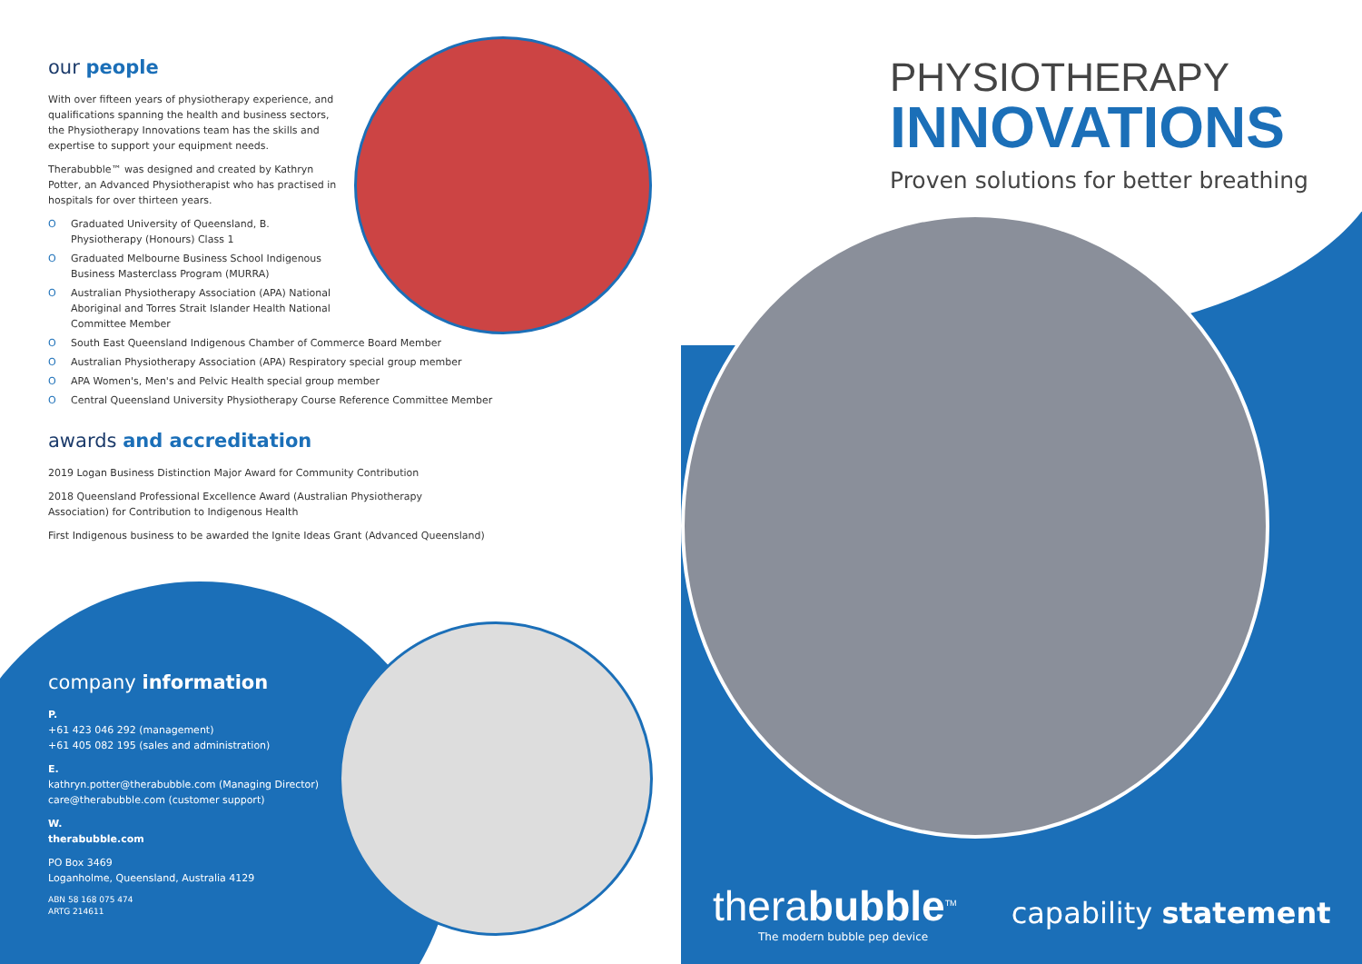our people
With over fifteen years of physiotherapy experience, and qualifications spanning the health and business sectors, the Physiotherapy Innovations team has the skills and expertise to support your equipment needs.
Therabubble™ was designed and created by Kathryn Potter, an Advanced Physiotherapist who has practised in hospitals for over thirteen years.
O Graduated University of Queensland, B. Physiotherapy (Honours) Class 1
O Graduated Melbourne Business School Indigenous Business Masterclass Program (MURRA)
O Australian Physiotherapy Association (APA) National Aboriginal and Torres Strait Islander Health National Committee Member
O South East Queensland Indigenous Chamber of Commerce Board Member
O Australian Physiotherapy Association (APA) Respiratory special group member
O APA Women's, Men's and Pelvic Health special group member
O Central Queensland University Physiotherapy Course Reference Committee Member
awards and accreditation
2019 Logan Business Distinction Major Award for Community Contribution
2018 Queensland Professional Excellence Award (Australian Physiotherapy Association) for Contribution to Indigenous Health
First Indigenous business to be awarded the Ignite Ideas Grant (Advanced Queensland)
company information
P.
+61 423 046 292 (management)
+61 405 082 195 (sales and administration)
E.
kathryn.potter@therabubble.com (Managing Director)
care@therabubble.com (customer support)
W.
therabubble.com
PO Box 3469
Loganholme, Queensland, Australia 4129
ABN 58 168 075 474
ARTG 214611
PHYSIOTHERAPY
INNOVATIONS
Proven solutions for better breathing
therabubble<sup>TM</sup>
The modern bubble pep device
capability statement